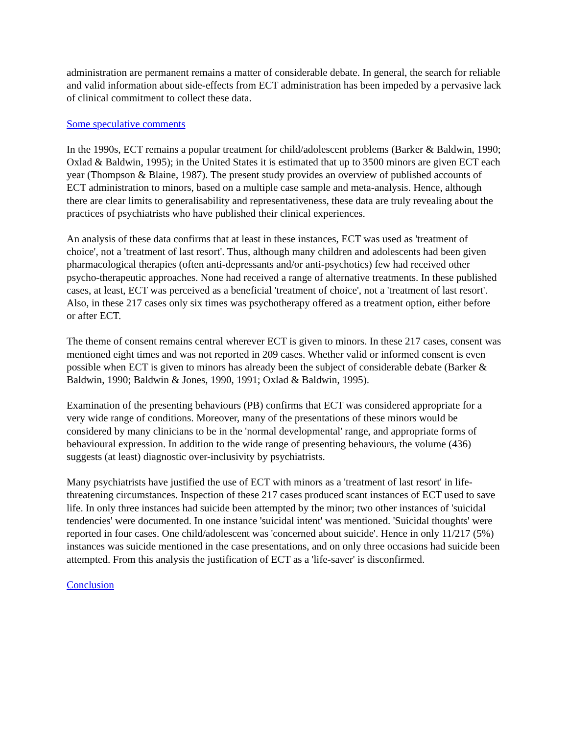administration are permanent remains a matter of considerable debate. In general, the search for reliable and valid information about side-effects from ECT administration has been impeded by a pervasive lack of clinical commitment to collect these data.
Some speculative comments
In the 1990s, ECT remains a popular treatment for child/adolescent problems (Barker & Baldwin, 1990; Oxlad & Baldwin, 1995); in the United States it is estimated that up to 3500 minors are given ECT each year (Thompson & Blaine, 1987). The present study provides an overview of published accounts of ECT administration to minors, based on a multiple case sample and meta-analysis. Hence, although there are clear limits to generalisability and representativeness, these data are truly revealing about the practices of psychiatrists who have published their clinical experiences.
An analysis of these data confirms that at least in these instances, ECT was used as 'treatment of choice', not a 'treatment of last resort'. Thus, although many children and adolescents had been given pharmacological therapies (often anti-depressants and/or anti-psychotics) few had received other psycho-therapeutic approaches. None had received a range of alternative treatments. In these published cases, at least, ECT was perceived as a beneficial 'treatment of choice', not a 'treatment of last resort'. Also, in these 217 cases only six times was psychotherapy offered as a treatment option, either before or after ECT.
The theme of consent remains central wherever ECT is given to minors. In these 217 cases, consent was mentioned eight times and was not reported in 209 cases. Whether valid or informed consent is even possible when ECT is given to minors has already been the subject of considerable debate (Barker & Baldwin, 1990; Baldwin & Jones, 1990, 1991; Oxlad & Baldwin, 1995).
Examination of the presenting behaviours (PB) confirms that ECT was considered appropriate for a very wide range of conditions. Moreover, many of the presentations of these minors would be considered by many clinicians to be in the 'normal developmental' range, and appropriate forms of behavioural expression. In addition to the wide range of presenting behaviours, the volume (436) suggests (at least) diagnostic over-inclusivity by psychiatrists.
Many psychiatrists have justified the use of ECT with minors as a 'treatment of last resort' in life-threatening circumstances. Inspection of these 217 cases produced scant instances of ECT used to save life. In only three instances had suicide been attempted by the minor; two other instances of 'suicidal tendencies' were documented. In one instance 'suicidal intent' was mentioned. 'Suicidal thoughts' were reported in four cases. One child/adolescent was 'concerned about suicide'. Hence in only 11/217 (5%) instances was suicide mentioned in the case presentations, and on only three occasions had suicide been attempted. From this analysis the justification of ECT as a 'life-saver' is disconfirmed.
Conclusion